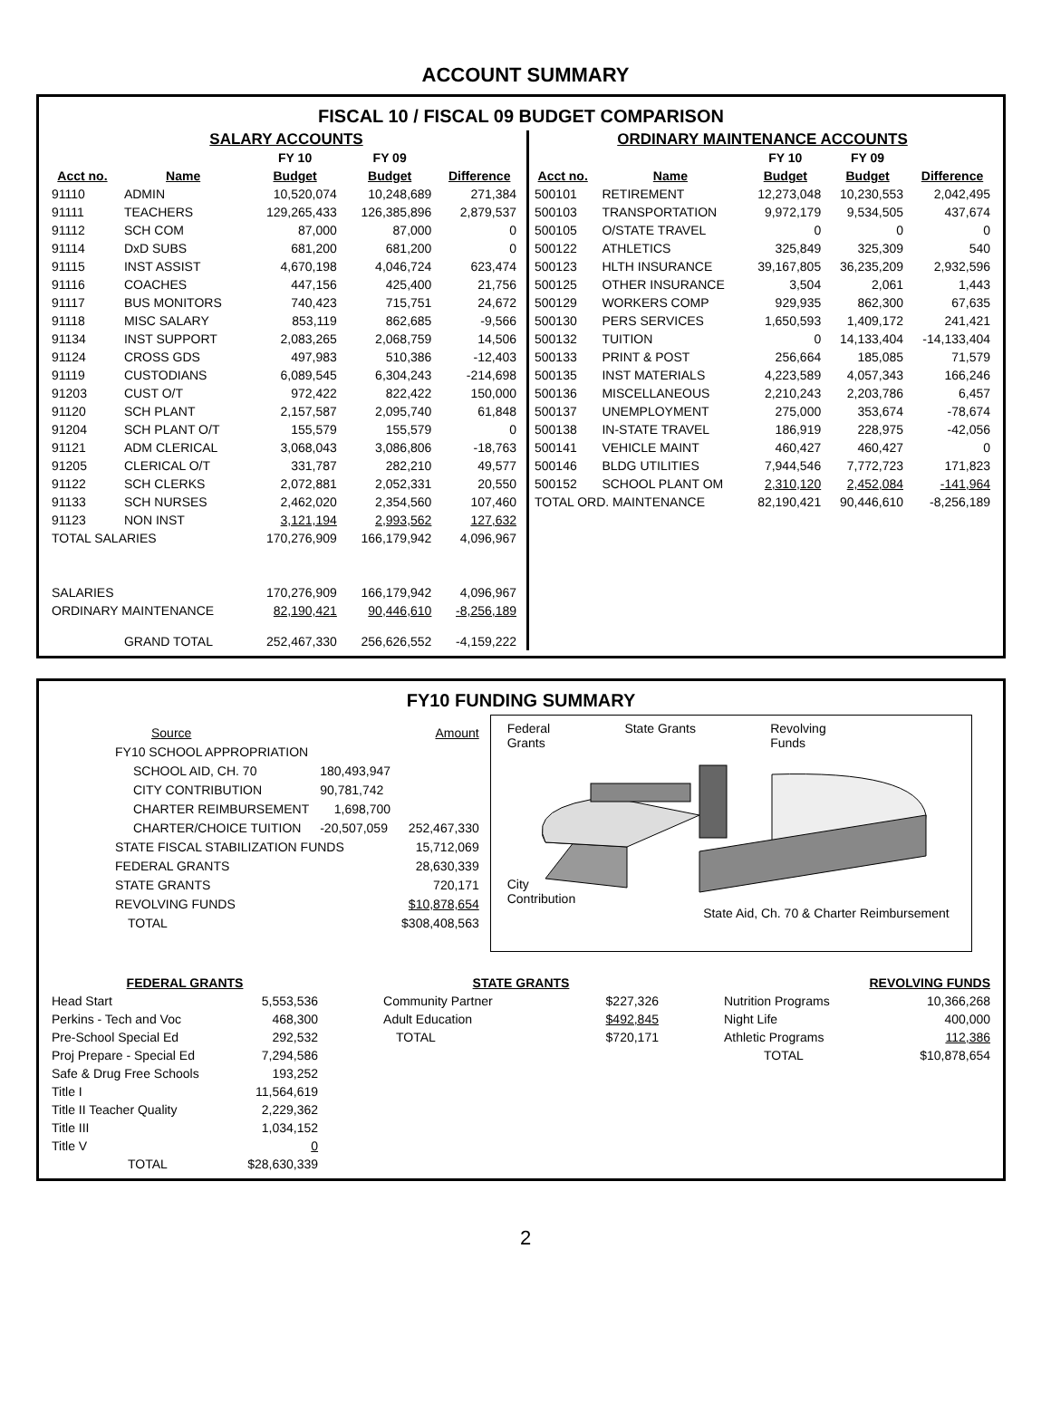ACCOUNT SUMMARY
FISCAL 10 / FISCAL 09 BUDGET COMPARISON
SALARY ACCOUNTS
| | | FY 10 | FY 09 | |
| --- | --- | --- | --- | --- |
| Acct no. | Name | Budget | Budget | Difference |
| 91110 | ADMIN | 10,520,074 | 10,248,689 | 271,384 |
| 91111 | TEACHERS | 129,265,433 | 126,385,896 | 2,879,537 |
| 91112 | SCH COM | 87,000 | 87,000 | 0 |
| 91114 | DxD SUBS | 681,200 | 681,200 | 0 |
| 91115 | INST ASSIST | 4,670,198 | 4,046,724 | 623,474 |
| 91116 | COACHES | 447,156 | 425,400 | 21,756 |
| 91117 | BUS MONITORS | 740,423 | 715,751 | 24,672 |
| 91118 | MISC SALARY | 853,119 | 862,685 | -9,566 |
| 91134 | INST SUPPORT | 2,083,265 | 2,068,759 | 14,506 |
| 91124 | CROSS GDS | 497,983 | 510,386 | -12,403 |
| 91119 | CUSTODIANS | 6,089,545 | 6,304,243 | -214,698 |
| 91203 | CUST O/T | 972,422 | 822,422 | 150,000 |
| 91120 | SCH PLANT | 2,157,587 | 2,095,740 | 61,848 |
| 91204 | SCH PLANT O/T | 155,579 | 155,579 | 0 |
| 91121 | ADM CLERICAL | 3,068,043 | 3,086,806 | -18,763 |
| 91205 | CLERICAL O/T | 331,787 | 282,210 | 49,577 |
| 91122 | SCH CLERKS | 2,072,881 | 2,052,331 | 20,550 |
| 91133 | SCH NURSES | 2,462,020 | 2,354,560 | 107,460 |
| 91123 | NON INST | 3,121,194 | 2,993,562 | 127,632 |
| TOTAL SALARIES | | 170,276,909 | 166,179,942 | 4,096,967 |
| SALARIES | | 170,276,909 | 166,179,942 | 4,096,967 |
| ORDINARY MAINTENANCE | | 82,190,421 | 90,446,610 | -8,256,189 |
| | GRAND TOTAL | 252,467,330 | 256,626,552 | -4,159,222 |
ORDINARY MAINTENANCE ACCOUNTS
| | | FY 10 | FY 09 | |
| --- | --- | --- | --- | --- |
| Acct no. | Name | Budget | Budget | Difference |
| 500101 | RETIREMENT | 12,273,048 | 10,230,553 | 2,042,495 |
| 500103 | TRANSPORTATION | 9,972,179 | 9,534,505 | 437,674 |
| 500105 | O/STATE TRAVEL | 0 | 0 | 0 |
| 500122 | ATHLETICS | 325,849 | 325,309 | 540 |
| 500123 | HLTH INSURANCE | 39,167,805 | 36,235,209 | 2,932,596 |
| 500125 | OTHER INSURANCE | 3,504 | 2,061 | 1,443 |
| 500129 | WORKERS COMP | 929,935 | 862,300 | 67,635 |
| 500130 | PERS SERVICES | 1,650,593 | 1,409,172 | 241,421 |
| 500132 | TUITION | 0 | 14,133,404 | -14,133,404 |
| 500133 | PRINT & POST | 256,664 | 185,085 | 71,579 |
| 500135 | INST MATERIALS | 4,223,589 | 4,057,343 | 166,246 |
| 500136 | MISCELLANEOUS | 2,210,243 | 2,203,786 | 6,457 |
| 500137 | UNEMPLOYMENT | 275,000 | 353,674 | -78,674 |
| 500138 | IN-STATE TRAVEL | 186,919 | 228,975 | -42,056 |
| 500141 | VEHICLE MAINT | 460,427 | 460,427 | 0 |
| 500146 | BLDG UTILITIES | 7,944,546 | 7,772,723 | 171,823 |
| 500152 | SCHOOL PLANT OM | 2,310,120 | 2,452,084 | -141,964 |
| TOTAL ORD. MAINTENANCE | | 82,190,421 | 90,446,610 | -8,256,189 |
FY10 FUNDING SUMMARY
| Source | | Amount |
| FY10 SCHOOL APPROPRIATION | | |
| SCHOOL AID, CH. 70 | 180,493,947 | |
| CITY CONTRIBUTION | 90,781,742 | |
| CHARTER REIMBURSEMENT | 1,698,700 | |
| CHARTER/CHOICE TUITION | -20,507,059 | 252,467,330 |
| STATE FISCAL STABILIZATION FUNDS | | 15,712,069 |
| FEDERAL GRANTS | | 28,630,339 |
| STATE GRANTS | | 720,171 |
| REVOLVING FUNDS | | $10,878,654 |
| TOTAL | | $308,408,563 |
Federal
Grants State Grants Revolving
Funds
City
Contribution
State Aid, Ch. 70 & Charter Reimbursement
| FEDERAL GRANTS | |
| --- | --- |
| Head Start | 5,553,536 |
| Perkins - Tech and Voc | 468,300 |
| Pre-School Special Ed | 292,532 |
| Proj Prepare - Special Ed | 7,294,586 |
| Safe & Drug Free Schools | 193,252 |
| Title I | 11,564,619 |
| Title II Teacher Quality | 2,229,362 |
| Title III | 1,034,152 |
| Title V | 0 |
| TOTAL | $28,630,339 |
| STATE GRANTS | |
| --- | --- |
| Community Partner | $227,326 |
| Adult Education | $492,845 |
| TOTAL | $720,171 |
| REVOLVING FUNDS | |
| --- | --- |
| Nutrition Programs | 10,366,268 |
| Night Life | 400,000 |
| Athletic Programs | 112,386 |
| TOTAL | $10,878,654 |
2